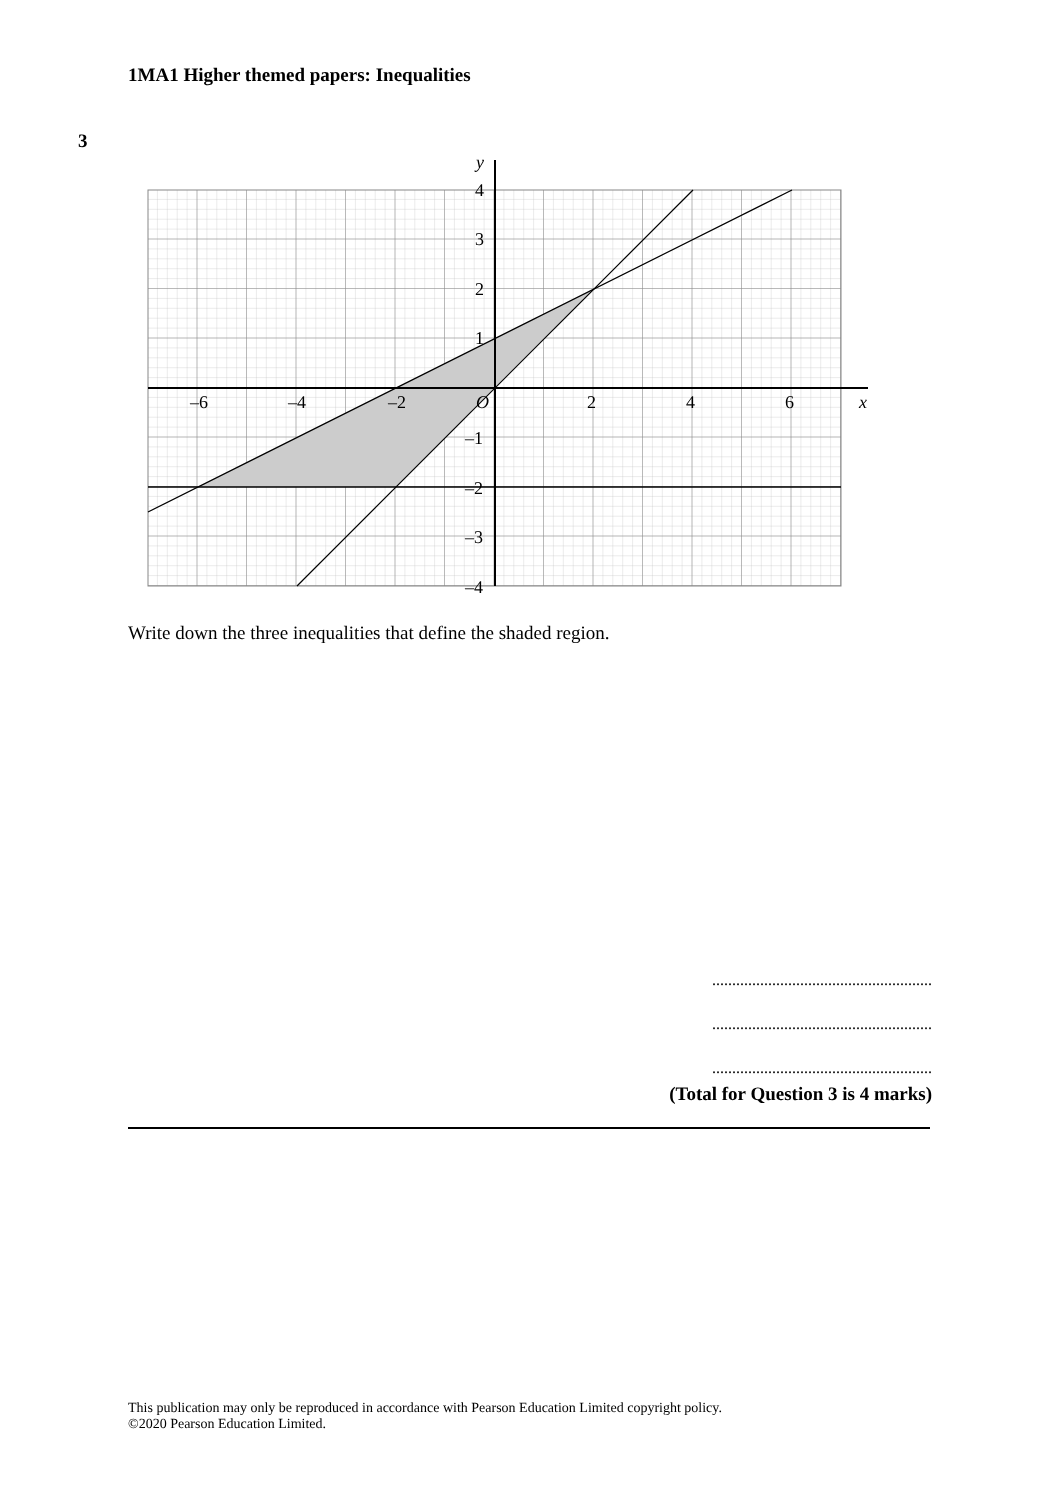1MA1 Higher themed papers: Inequalities
3
–6
–4
–2
O
2
4
6
x
y
4
3
2
1
–1
–2
–3
–4
Write down the three inequalities that define the shaded region.
.......................................................
.......................................................
.......................................................
(Total for Question 3 is 4 marks)
This publication may only be reproduced in accordance with Pearson Education Limited copyright policy.
©2020 Pearson Education Limited.